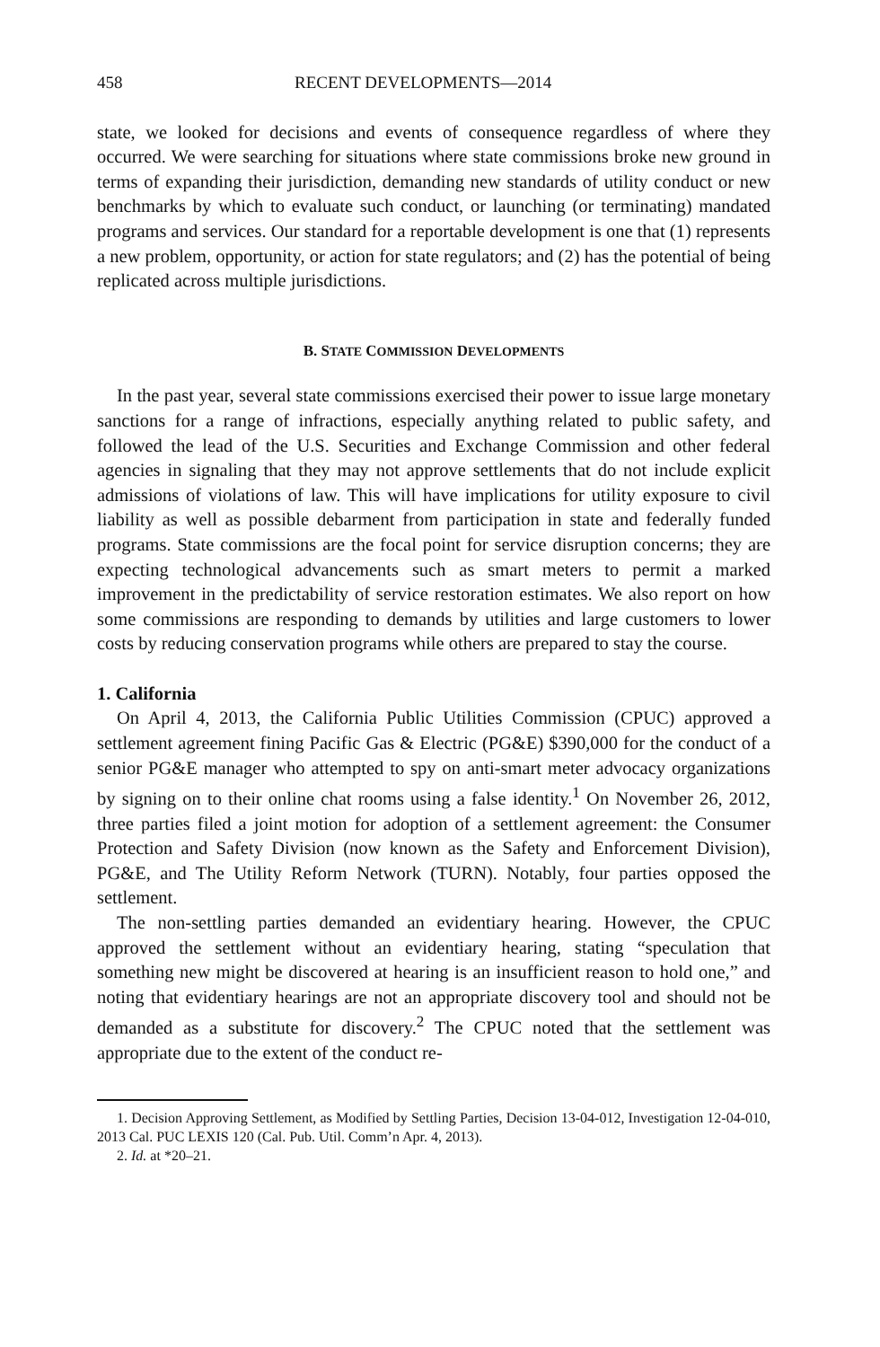458 RECENT DEVELOPMENTS—2014
state, we looked for decisions and events of consequence regardless of where they occurred. We were searching for situations where state commissions broke new ground in terms of expanding their jurisdiction, demanding new standards of utility conduct or new benchmarks by which to evaluate such conduct, or launching (or terminating) mandated programs and services. Our standard for a reportable development is one that (1) represents a new problem, opportunity, or action for state regulators; and (2) has the potential of being replicated across multiple jurisdictions.
B. STATE COMMISSION DEVELOPMENTS
In the past year, several state commissions exercised their power to issue large monetary sanctions for a range of infractions, especially anything related to public safety, and followed the lead of the U.S. Securities and Exchange Commission and other federal agencies in signaling that they may not approve settlements that do not include explicit admissions of violations of law. This will have implications for utility exposure to civil liability as well as possible debarment from participation in state and federally funded programs. State commissions are the focal point for service disruption concerns; they are expecting technological advancements such as smart meters to permit a marked improvement in the predictability of service restoration estimates. We also report on how some commissions are responding to demands by utilities and large customers to lower costs by reducing conservation programs while others are prepared to stay the course.
1. California
On April 4, 2013, the California Public Utilities Commission (CPUC) approved a settlement agreement fining Pacific Gas & Electric (PG&E) $390,000 for the conduct of a senior PG&E manager who attempted to spy on anti-smart meter advocacy organizations by signing on to their online chat rooms using a false identity.<sup>1</sup> On November 26, 2012, three parties filed a joint motion for adoption of a settlement agreement: the Consumer Protection and Safety Division (now known as the Safety and Enforcement Division), PG&E, and The Utility Reform Network (TURN). Notably, four parties opposed the settlement.
The non-settling parties demanded an evidentiary hearing. However, the CPUC approved the settlement without an evidentiary hearing, stating “speculation that something new might be discovered at hearing is an insufficient reason to hold one,” and noting that evidentiary hearings are not an appropriate discovery tool and should not be demanded as a substitute for discovery.<sup>2</sup> The CPUC noted that the settlement was appropriate due to the extent of the conduct re-
1. Decision Approving Settlement, as Modified by Settling Parties, Decision 13-04-012, Investigation 12-04-010, 2013 Cal. PUC LEXIS 120 (Cal. Pub. Util. Comm’n Apr. 4, 2013).
2. Id. at *20–21.